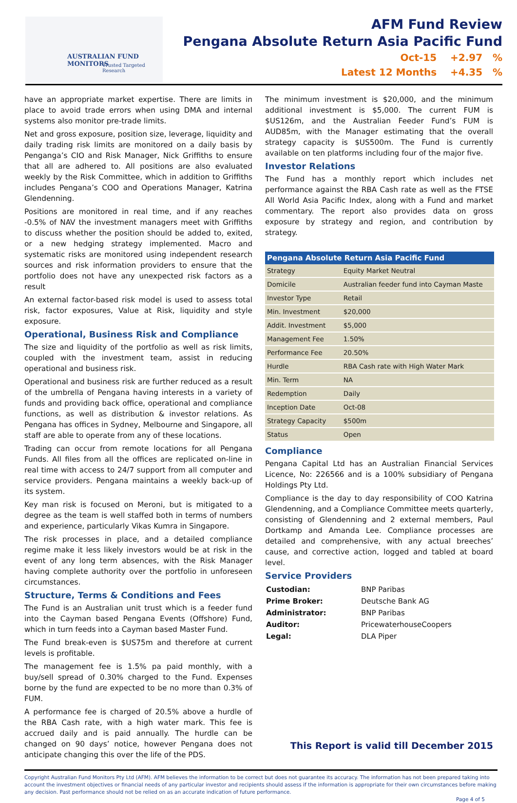AUSTRALIAN FUND MONITORS
Trusted Targeted Research
AFM Fund Review
Pengana Absolute Return Asia Pacific Fund
Oct-15 +2.97 %
Latest 12 Months +4.35 %
have an appropriate market expertise. There are limits in place to avoid trade errors when using DMA and internal systems also monitor pre-trade limits.
Net and gross exposure, position size, leverage, liquidity and daily trading risk limits are monitored on a daily basis by Penganga’s CIO and Risk Manager, Nick Griffiths to ensure that all are adhered to. All positions are also evaluated weekly by the Risk Committee, which in addition to Griffiths includes Pengana’s COO and Operations Manager, Katrina Glendenning.
Positions are monitored in real time, and if any reaches -0.5% of NAV the investment managers meet with Griffiths to discuss whether the position should be added to, exited, or a new hedging strategy implemented. Macro and systematic risks are monitored using independent research sources and risk information providers to ensure that the portfolio does not have any unexpected risk factors as a result
An external factor-based risk model is used to assess total risk, factor exposures, Value at Risk, liquidity and style exposure.
Operational, Business Risk and Compliance
The size and liquidity of the portfolio as well as risk limits, coupled with the investment team, assist in reducing operational and business risk.
Operational and business risk are further reduced as a result of the umbrella of Pengana having interests in a variety of funds and providing back office, operational and compliance functions, as well as distribution & investor relations. As Pengana has offices in Sydney, Melbourne and Singapore, all staff are able to operate from any of these locations.
Trading can occur from remote locations for all Pengana Funds. All files from all the offices are replicated on-line in real time with access to 24/7 support from all computer and service providers. Pengana maintains a weekly back-up of its system.
Key man risk is focused on Meroni, but is mitigated to a degree as the team is well staffed both in terms of numbers and experience, particularly Vikas Kumra in Singapore.
The risk processes in place, and a detailed compliance regime make it less likely investors would be at risk in the event of any long term absences, with the Risk Manager having complete authority over the portfolio in unforeseen circumstances.
Structure, Terms & Conditions and Fees
The Fund is an Australian unit trust which is a feeder fund into the Cayman based Pengana Events (Offshore) Fund, which in turn feeds into a Cayman based Master Fund.
The Fund break-even is $US75m and therefore at current levels is profitable.
The management fee is 1.5% pa paid monthly, with a buy/sell spread of 0.30% charged to the Fund. Expenses borne by the fund are expected to be no more than 0.3% of FUM.
A performance fee is charged of 20.5% above a hurdle of the RBA Cash rate, with a high water mark. This fee is accrued daily and is paid annually. The hurdle can be changed on 90 days’ notice, however Pengana does not anticipate changing this over the life of the PDS.
The minimum investment is $20,000, and the minimum additional investment is $5,000. The current FUM is $US126m, and the Australian Feeder Fund’s FUM is AUD85m, with the Manager estimating that the overall strategy capacity is $US500m. The Fund is currently available on ten platforms including four of the major five.
Investor Relations
The Fund has a monthly report which includes net performance against the RBA Cash rate as well as the FTSE All World Asia Pacific Index, along with a Fund and market commentary. The report also provides data on gross exposure by strategy and region, and contribution by strategy.
| Pengana Absolute Return Asia Pacific Fund | |
| --- | --- |
| Strategy | Equity Market Neutral |
| Domicile | Australian feeder fund into Cayman Maste |
| Investor Type | Retail |
| Min. Investment | $20,000 |
| Addit. Investment | $5,000 |
| Management Fee | 1.50% |
| Performance Fee | 20.50% |
| Hurdle | RBA Cash rate with High Water Mark |
| Min. Term | NA |
| Redemption | Daily |
| Inception Date | Oct-08 |
| Strategy Capacity | $500m |
| Status | Open |
Compliance
Pengana Capital Ltd has an Australian Financial Services Licence, No: 226566 and is a 100% subsidiary of Pengana Holdings Pty Ltd.
Compliance is the day to day responsibility of COO Katrina Glendenning, and a Compliance Committee meets quarterly, consisting of Glendenning and 2 external members, Paul Dortkamp and Amanda Lee. Compliance processes are detailed and comprehensive, with any actual breeches’ cause, and corrective action, logged and tabled at board level.
Service Providers
| Custodian: | BNP Paribas |
| Prime Broker: | Deutsche Bank AG |
| Administrator: | BNP Paribas |
| Auditor: | PricewaterhouseCoopers |
| Legal: | DLA Piper |
This Report is valid till December 2015
Copyright Australian Fund Monitors Pty Ltd (AFM). AFM believes the information to be correct but does not guarantee its accuracy. The information has not been prepared taking into account the investment objectives or financial needs of any particular investor and recipients should assess if the information is appropriate for their own circumstances before making any decision. Past performance should not be relied on as an accurate indication of future performance.
Page 4 of 5